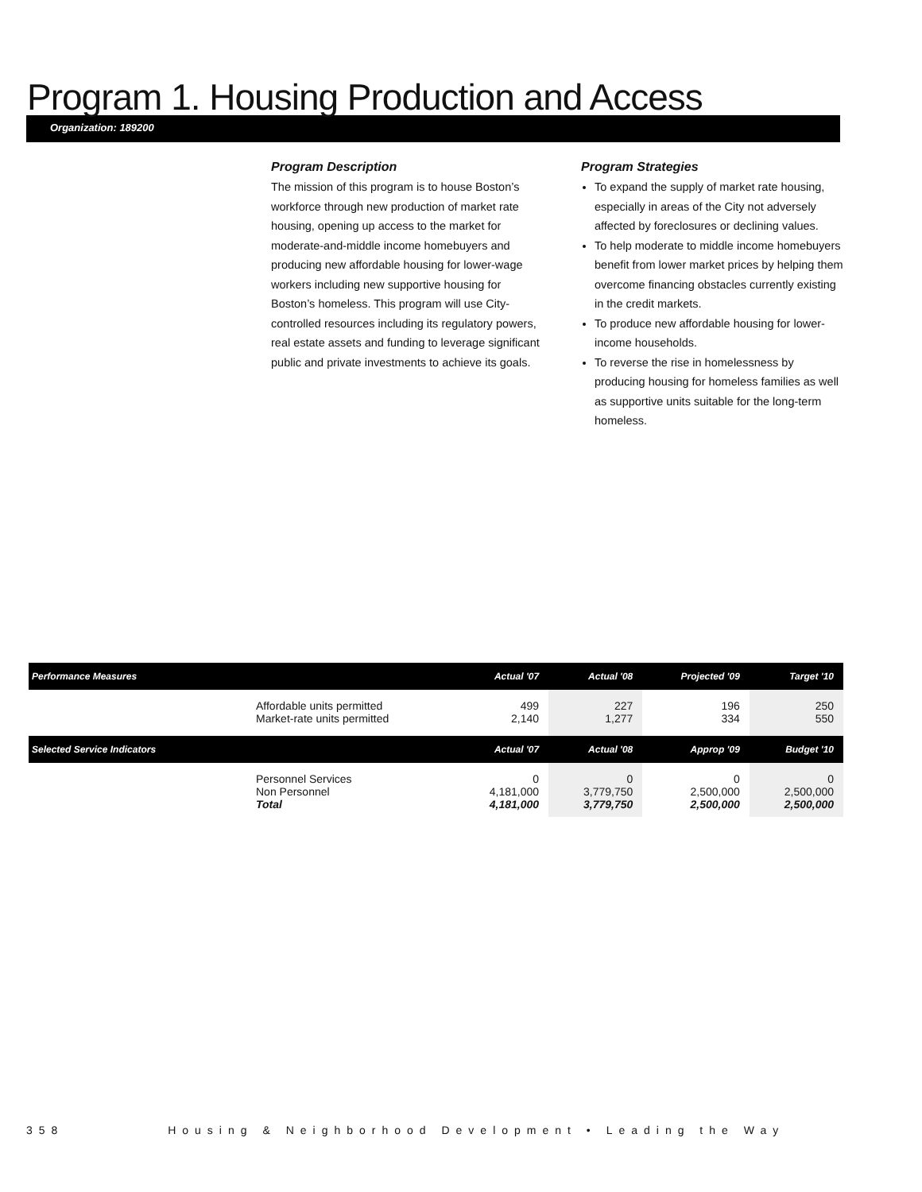Program 1. Housing Production and Access
Organization: 189200
Program Description
The mission of this program is to house Boston’s workforce through new production of market rate housing, opening up access to the market for moderate-and-middle income homebuyers and producing new affordable housing for lower-wage workers including new supportive housing for Boston’s homeless. This program will use City-controlled resources including its regulatory powers, real estate assets and funding to leverage significant public and private investments to achieve its goals.
Program Strategies
To expand the supply of market rate housing, especially in areas of the City not adversely affected by foreclosures or declining values.
To help moderate to middle income homebuyers benefit from lower market prices by helping them overcome financing obstacles currently existing in the credit markets.
To produce new affordable housing for lower-income households.
To reverse the rise in homelessness by producing housing for homeless families as well as supportive units suitable for the long-term homeless.
| Performance Measures | | Actual '07 | Actual '08 | Projected '09 | Target '10 |
| --- | --- | --- | --- | --- | --- |
| | Affordable units permitted Market-rate units permitted | 499 2,140 | 227 1,277 | 196 334 | 250 550 |
| Selected Service Indicators | | Actual '07 | Actual '08 | Approp '09 | Budget '10 |
| | Personnel Services Non Personnel | 0 4,181,000 | 0 3,779,750 | 0 2,500,000 | 0 2,500,000 |
| | Total | 4,181,000 | 3,779,750 | 2,500,000 | 2,500,000 |
358 Housing & Neighborhood Development • Leading the Way